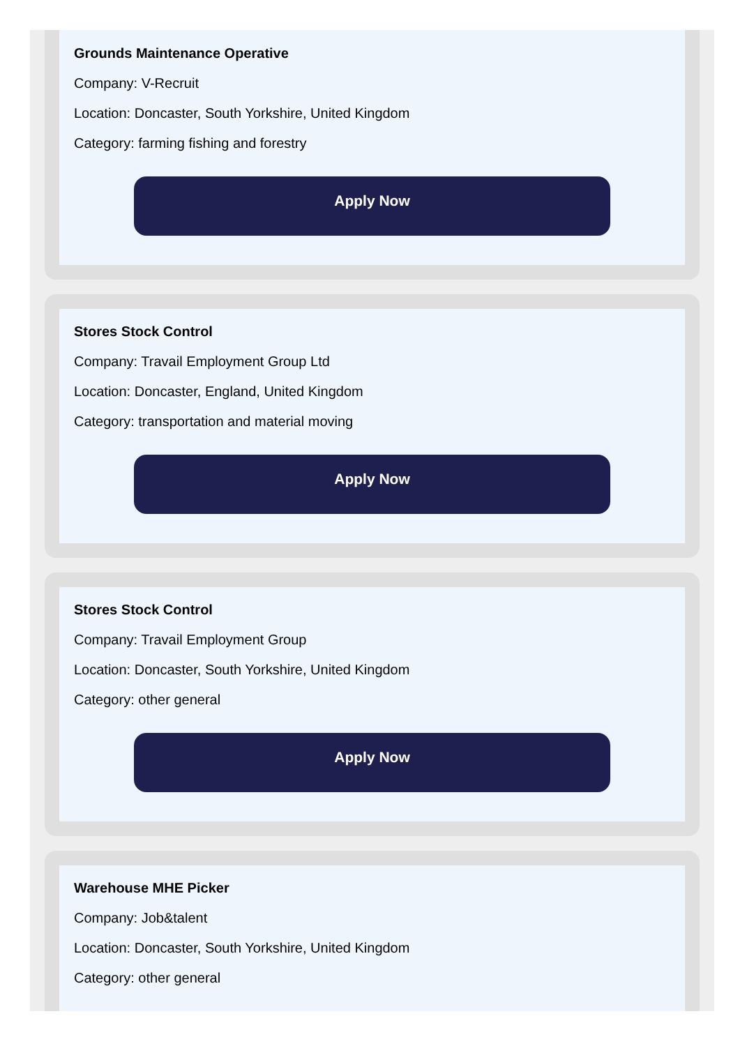Grounds Maintenance Operative
Company: V-Recruit
Location: Doncaster, South Yorkshire, United Kingdom
Category: farming fishing and forestry
Apply Now
Stores Stock Control
Company: Travail Employment Group Ltd
Location: Doncaster, England, United Kingdom
Category: transportation and material moving
Apply Now
Stores Stock Control
Company: Travail Employment Group
Location: Doncaster, South Yorkshire, United Kingdom
Category: other general
Apply Now
Warehouse MHE Picker
Company: Job&talent
Location: Doncaster, South Yorkshire, United Kingdom
Category: other general